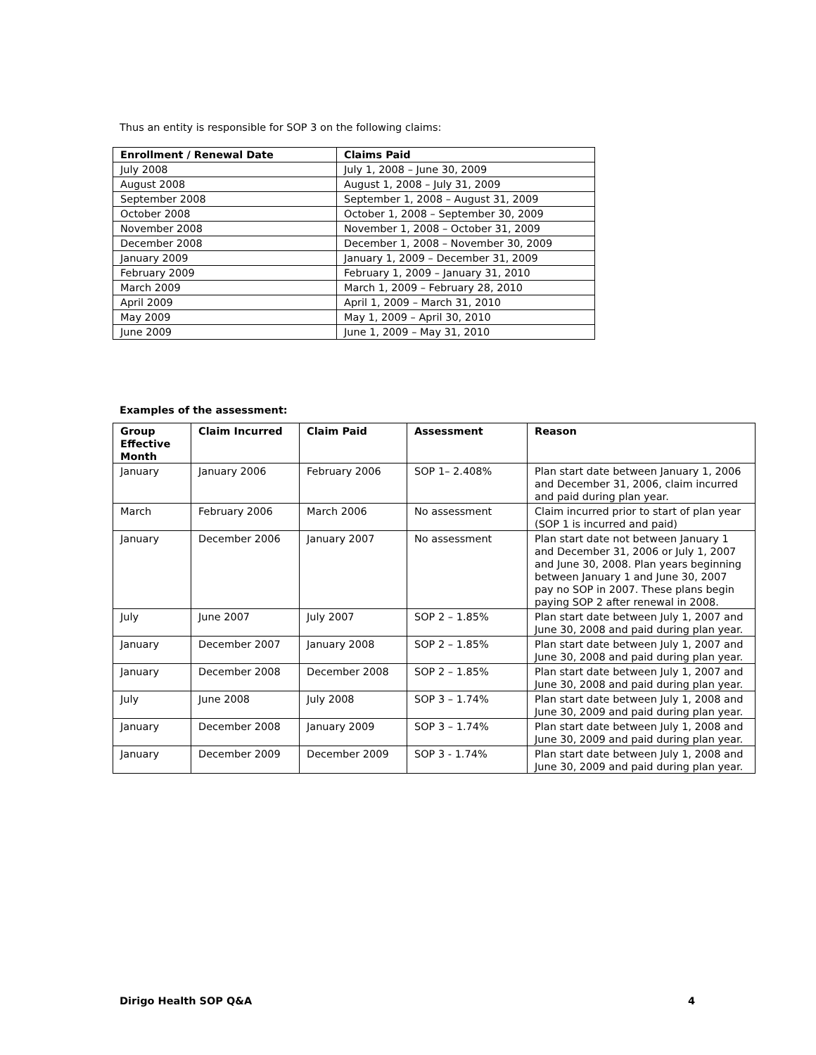Thus an entity is responsible for SOP 3 on the following claims:
| Enrollment / Renewal Date | Claims Paid |
| --- | --- |
| July 2008 | July 1, 2008 – June 30, 2009 |
| August 2008 | August 1, 2008 – July 31, 2009 |
| September 2008 | September 1, 2008 – August 31, 2009 |
| October 2008 | October 1, 2008 – September 30, 2009 |
| November 2008 | November 1, 2008 – October 31, 2009 |
| December 2008 | December 1, 2008 – November 30, 2009 |
| January 2009 | January 1, 2009 – December 31, 2009 |
| February 2009 | February 1, 2009 – January 31, 2010 |
| March 2009 | March 1, 2009 – February 28, 2010 |
| April 2009 | April 1, 2009 – March 31, 2010 |
| May 2009 | May 1, 2009 – April 30, 2010 |
| June 2009 | June 1, 2009 – May 31, 2010 |
Examples of the assessment:
| Group Effective Month | Claim Incurred | Claim Paid | Assessment | Reason |
| --- | --- | --- | --- | --- |
| January | January 2006 | February 2006 | SOP 1– 2.408% | Plan start date between January 1, 2006 and December 31, 2006, claim incurred and paid during plan year. |
| March | February 2006 | March 2006 | No assessment | Claim incurred prior to start of plan year (SOP 1 is incurred and paid) |
| January | December 2006 | January 2007 | No assessment | Plan start date not between January 1 and December 31, 2006 or July 1, 2007 and June 30, 2008. Plan years beginning between January 1 and June 30, 2007 pay no SOP in 2007. These plans begin paying SOP 2 after renewal in 2008. |
| July | June 2007 | July 2007 | SOP 2 – 1.85% | Plan start date between July 1, 2007 and June 30, 2008 and paid during plan year. |
| January | December 2007 | January 2008 | SOP 2 – 1.85% | Plan start date between July 1, 2007 and June 30, 2008 and paid during plan year. |
| January | December 2008 | December 2008 | SOP 2 – 1.85% | Plan start date between July 1, 2007 and June 30, 2008 and paid during plan year. |
| July | June 2008 | July 2008 | SOP 3 – 1.74% | Plan start date between July 1, 2008 and June 30, 2009 and paid during plan year. |
| January | December 2008 | January 2009 | SOP 3 – 1.74% | Plan start date between July 1, 2008 and June 30, 2009 and paid during plan year. |
| January | December 2009 | December 2009 | SOP 3 - 1.74% | Plan start date between July 1, 2008 and June 30, 2009 and paid during plan year. |
Dirigo Health SOP Q&A 4